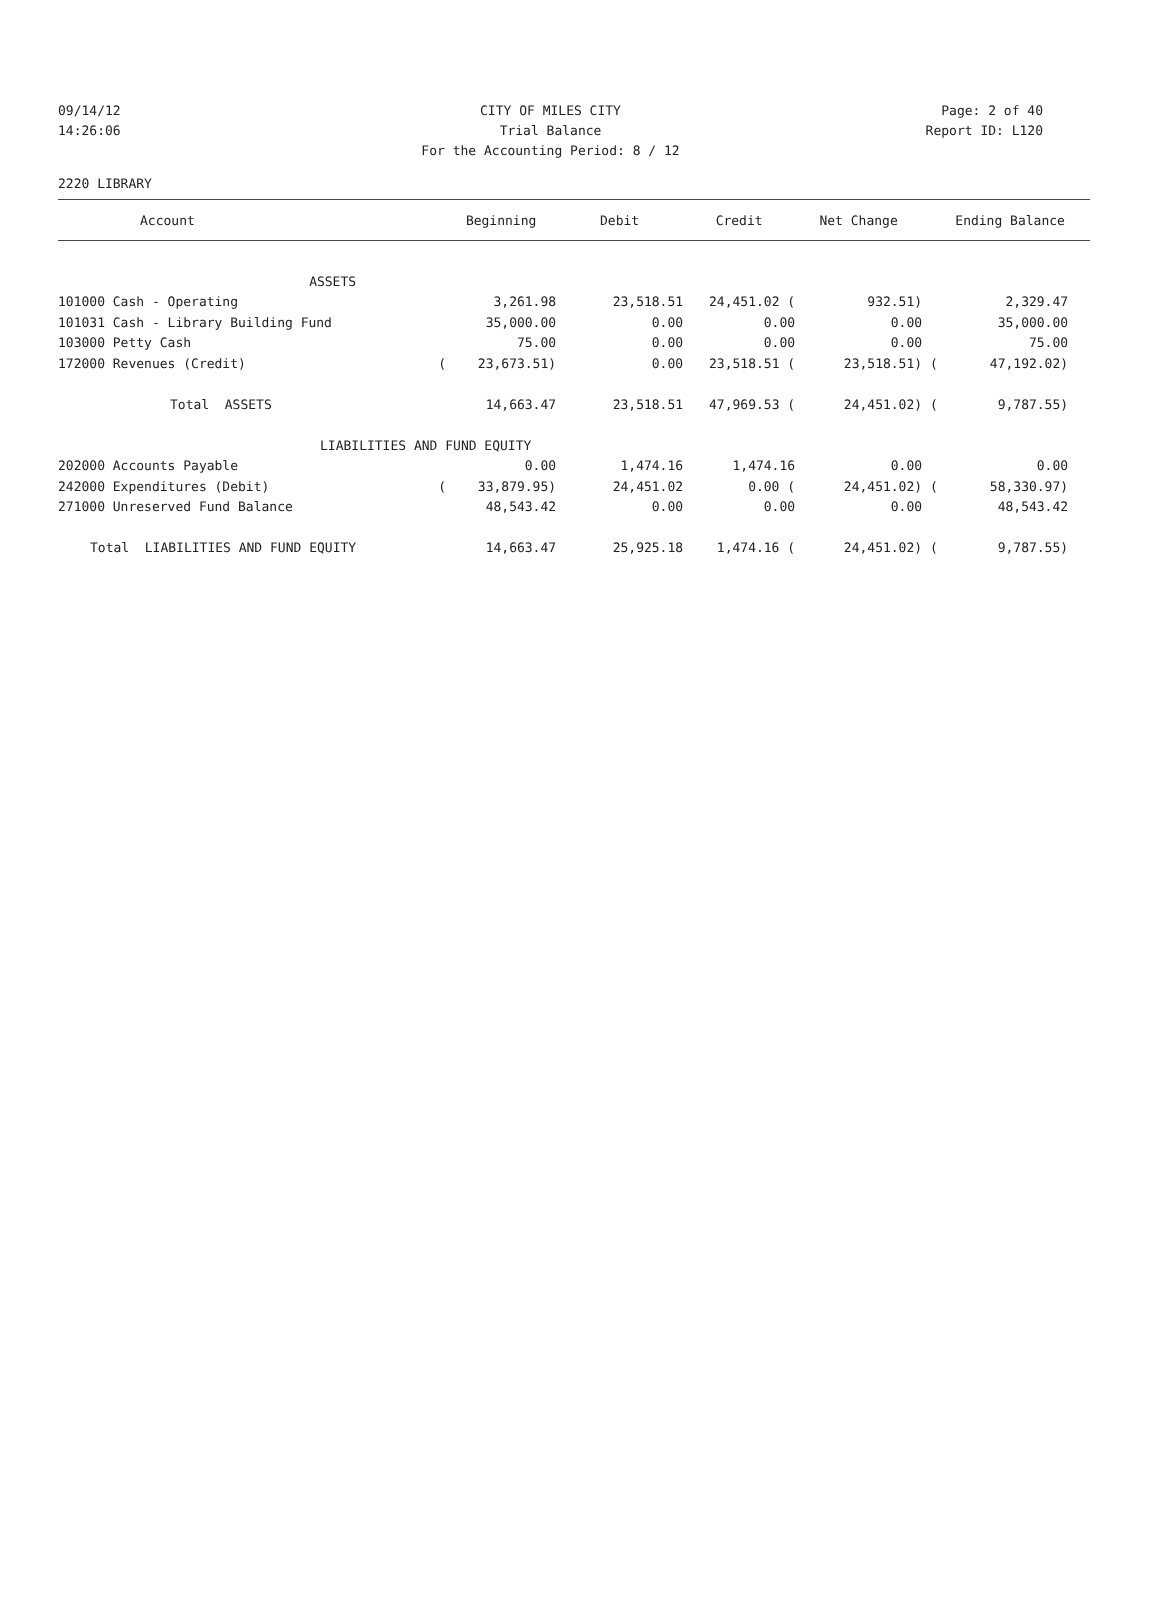09/14/12 CITY OF MILES CITY Page: 2 of 40
14:26:06 Trial Balance Report ID: L120
For the Accounting Period: 8 / 12
2220 LIBRARY
| Account | | Beginning | Debit | Credit | Net Change | | Ending Balance | |
| --- | --- | --- | --- | --- | --- | --- | --- | --- |
| ASSETS | | | | | | | | |
| 101000 Cash - Operating | | 3,261.98 | 23,518.51 | 24,451.02 ( | 932.51) | | 2,329.47 | |
| 101031 Cash - Library Building Fund | | 35,000.00 | 0.00 | 0.00 | 0.00 | | 35,000.00 | |
| 103000 Petty Cash | | 75.00 | 0.00 | 0.00 | 0.00 | | 75.00 | |
| 172000 Revenues (Credit) | ( | 23,673.51) | 0.00 | 23,518.51 ( | 23,518.51) | ( | 47,192.02) | |
| Total ASSETS | | 14,663.47 | 23,518.51 | 47,969.53 ( | 24,451.02) | ( | 9,787.55) | |
| LIABILITIES AND FUND EQUITY | | | | | | | | |
| 202000 Accounts Payable | | 0.00 | 1,474.16 | 1,474.16 | 0.00 | | 0.00 | |
| 242000 Expenditures (Debit) | ( | 33,879.95) | 24,451.02 | 0.00 ( | 24,451.02) | ( | 58,330.97) | |
| 271000 Unreserved Fund Balance | | 48,543.42 | 0.00 | 0.00 | 0.00 | | 48,543.42 | |
| Total LIABILITIES AND FUND EQUITY | | 14,663.47 | 25,925.18 | 1,474.16 ( | 24,451.02) | ( | 9,787.55) | |